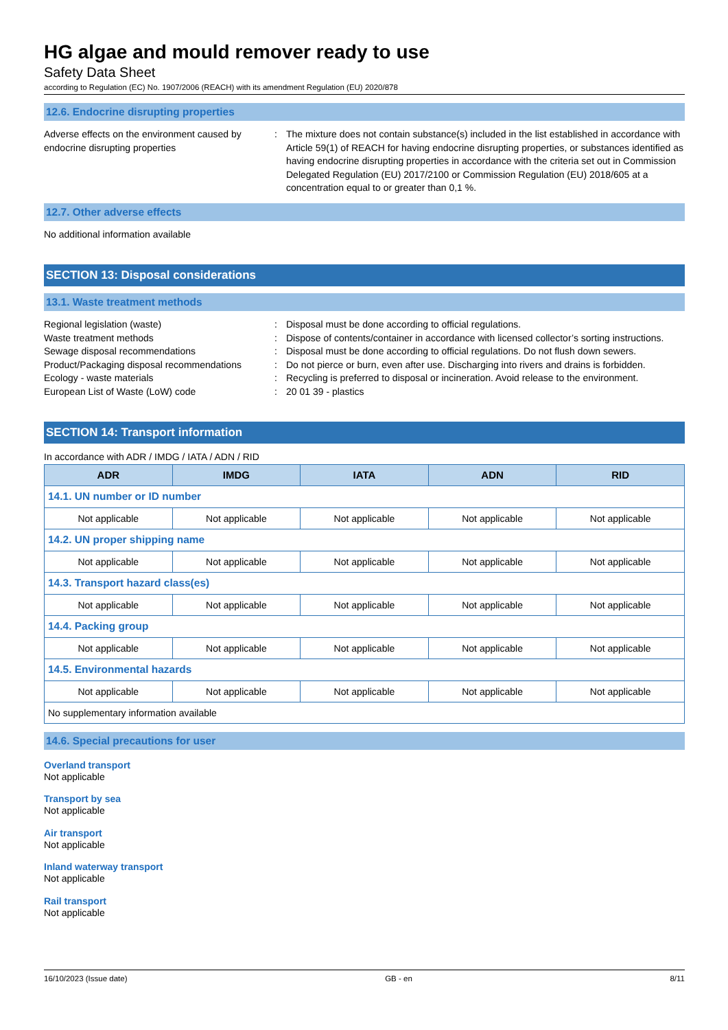HG algae and mould remover ready to use
Safety Data Sheet
according to Regulation (EC) No. 1907/2006 (REACH) with its amendment Regulation (EU) 2020/878
12.6. Endocrine disrupting properties
Adverse effects on the environment caused by endocrine disrupting properties
: The mixture does not contain substance(s) included in the list established in accordance with Article 59(1) of REACH for having endocrine disrupting properties, or substances identified as having endocrine disrupting properties in accordance with the criteria set out in Commission Delegated Regulation (EU) 2017/2100 or Commission Regulation (EU) 2018/605 at a concentration equal to or greater than 0,1 %.
12.7. Other adverse effects
No additional information available
SECTION 13: Disposal considerations
13.1. Waste treatment methods
Regional legislation (waste) : Disposal must be done according to official regulations.
Waste treatment methods : Dispose of contents/container in accordance with licensed collector’s sorting instructions.
Sewage disposal recommendations : Disposal must be done according to official regulations. Do not flush down sewers.
Product/Packaging disposal recommendations
: Do not pierce or burn, even after use. Discharging into rivers and drains is forbidden.
Ecology - waste materials : Recycling is preferred to disposal or incineration. Avoid release to the environment.
European List of Waste (LoW) code : 20 01 39 - plastics
SECTION 14: Transport information
In accordance with ADR / IMDG / IATA / ADN / RID
| ADR | IMDG | IATA | ADN | RID |
| --- | --- | --- | --- | --- |
| 14.1. UN number or ID number | | | | |
| Not applicable | Not applicable | Not applicable | Not applicable | Not applicable |
| 14.2. UN proper shipping name | | | | |
| Not applicable | Not applicable | Not applicable | Not applicable | Not applicable |
| 14.3. Transport hazard class(es) | | | | |
| Not applicable | Not applicable | Not applicable | Not applicable | Not applicable |
| 14.4. Packing group | | | | |
| Not applicable | Not applicable | Not applicable | Not applicable | Not applicable |
| 14.5. Environmental hazards | | | | |
| Not applicable | Not applicable | Not applicable | Not applicable | Not applicable |
| No supplementary information available | | | | |
14.6. Special precautions for user
Overland transport
Not applicable
Transport by sea
Not applicable
Air transport
Not applicable
Inland waterway transport
Not applicable
Rail transport
Not applicable
16/10/2023 (Issue date) GB - en 8/11